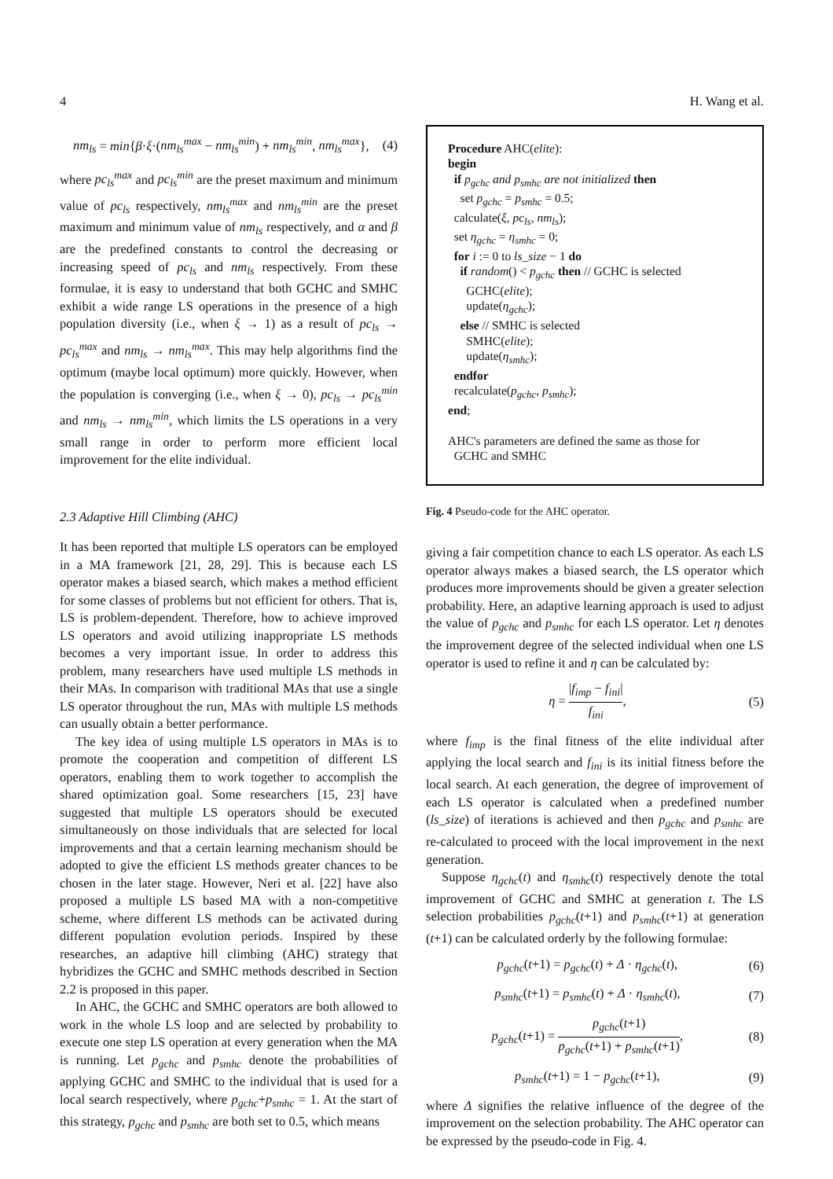4 H. Wang et al.
nm<sub>ls</sub> = min{β·ξ·(nm<sub>ls</sub><sup>max</sup> − nm<sub>ls</sub><sup>min</sup>) + nm<sub>ls</sub><sup>min</sup>, nm<sub>ls</sub><sup>max</sup>}, (4)
where pc<sub>ls</sub><sup>max</sup> and pc<sub>ls</sub><sup>min</sup> are the preset maximum and minimum value of pc<sub>ls</sub> respectively, nm<sub>ls</sub><sup>max</sup> and nm<sub>ls</sub><sup>min</sup> are the preset maximum and minimum value of nm<sub>ls</sub> respectively, and α and β are the predefined constants to control the decreasing or increasing speed of pc<sub>ls</sub> and nm<sub>ls</sub> respectively. From these formulae, it is easy to understand that both GCHC and SMHC exhibit a wide range LS operations in the presence of a high population diversity (i.e., when ξ → 1) as a result of pc<sub>ls</sub> → pc<sub>ls</sub><sup>max</sup> and nm<sub>ls</sub> → nm<sub>ls</sub><sup>max</sup>. This may help algorithms find the optimum (maybe local optimum) more quickly. However, when the population is converging (i.e., when ξ → 0), pc<sub>ls</sub> → pc<sub>ls</sub><sup>min</sup> and nm<sub>ls</sub> → nm<sub>ls</sub><sup>min</sup>, which limits the LS operations in a very small range in order to perform more efficient local improvement for the elite individual.
2.3 Adaptive Hill Climbing (AHC)
It has been reported that multiple LS operators can be employed in a MA framework [21, 28, 29]. This is because each LS operator makes a biased search, which makes a method efficient for some classes of problems but not efficient for others. That is, LS is problem-dependent. Therefore, how to achieve improved LS operators and avoid utilizing inappropriate LS methods becomes a very important issue. In order to address this problem, many researchers have used multiple LS methods in their MAs. In comparison with traditional MAs that use a single LS operator throughout the run, MAs with multiple LS methods can usually obtain a better performance.
The key idea of using multiple LS operators in MAs is to promote the cooperation and competition of different LS operators, enabling them to work together to accomplish the shared optimization goal. Some researchers [15, 23] have suggested that multiple LS operators should be executed simultaneously on those individuals that are selected for local improvements and that a certain learning mechanism should be adopted to give the efficient LS methods greater chances to be chosen in the later stage. However, Neri et al. [22] have also proposed a multiple LS based MA with a non-competitive scheme, where different LS methods can be activated during different population evolution periods. Inspired by these researches, an adaptive hill climbing (AHC) strategy that hybridizes the GCHC and SMHC methods described in Section 2.2 is proposed in this paper.
In AHC, the GCHC and SMHC operators are both allowed to work in the whole LS loop and are selected by probability to execute one step LS operation at every generation when the MA is running. Let p<sub>gchc</sub> and p<sub>smhc</sub> denote the probabilities of applying GCHC and SMHC to the individual that is used for a local search respectively, where p<sub>gchc</sub>+p<sub>smhc</sub> = 1. At the start of this strategy, p<sub>gchc</sub> and p<sub>smhc</sub> are both set to 0.5, which means
Procedure AHC(elite):
begin
if p<sub>gchc</sub> and p<sub>smhc</sub> are not initialized then
set p<sub>gchc</sub> = p<sub>smhc</sub> = 0.5;
calculate(ξ, pc<sub>ls</sub>, nm<sub>ls</sub>);
set η<sub>gchc</sub> = η<sub>smhc</sub> = 0;
for i := 0 to ls_size − 1 do
if random() < p<sub>gchc</sub> then // GCHC is selected
GCHC(elite);
update(η<sub>gchc</sub>);
else // SMHC is selected
SMHC(elite);
update(η<sub>smhc</sub>);
endfor
recalculate(p<sub>gchc</sub>, p<sub>smhc</sub>);
end;
AHC's parameters are defined the same as those for
GCHC and SMHC
Fig. 4 Pseudo-code for the AHC operator.
giving a fair competition chance to each LS operator. As each LS operator always makes a biased search, the LS operator which produces more improvements should be given a greater selection probability. Here, an adaptive learning approach is used to adjust the value of p<sub>gchc</sub> and p<sub>smhc</sub> for each LS operator. Let η denotes the improvement degree of the selected individual when one LS operator is used to refine it and η can be calculated by:
η = |f<sub>imp</sub> − f<sub>ini</sub>| f<sub>ini</sub>, (5)
where f<sub>imp</sub> is the final fitness of the elite individual after applying the local search and f<sub>ini</sub> is its initial fitness before the local search. At each generation, the degree of improvement of each LS operator is calculated when a predefined number (ls_size) of iterations is achieved and then p<sub>gchc</sub> and p<sub>smhc</sub> are re-calculated to proceed with the local improvement in the next generation.
Suppose η<sub>gchc</sub>(t) and η<sub>smhc</sub>(t) respectively denote the total improvement of GCHC and SMHC at generation t. The LS selection probabilities p<sub>gchc</sub>(t+1) and p<sub>smhc</sub>(t+1) at generation (t+1) can be calculated orderly by the following formulae:
p<sub>gchc</sub>(t+1) = p<sub>gchc</sub>(t) + Δ · η<sub>gchc</sub>(t), (6)
p<sub>smhc</sub>(t+1) = p<sub>smhc</sub>(t) + Δ · η<sub>smhc</sub>(t), (7)
p<sub>gchc</sub>(t+1) = p<sub>gchc</sub>(t+1) p<sub>gchc</sub>(t+1) + p<sub>smhc</sub>(t+1), (8)
p<sub>smhc</sub>(t+1) = 1 − p<sub>gchc</sub>(t+1), (9)
where Δ signifies the relative influence of the degree of the improvement on the selection probability. The AHC operator can be expressed by the pseudo-code in Fig. 4.